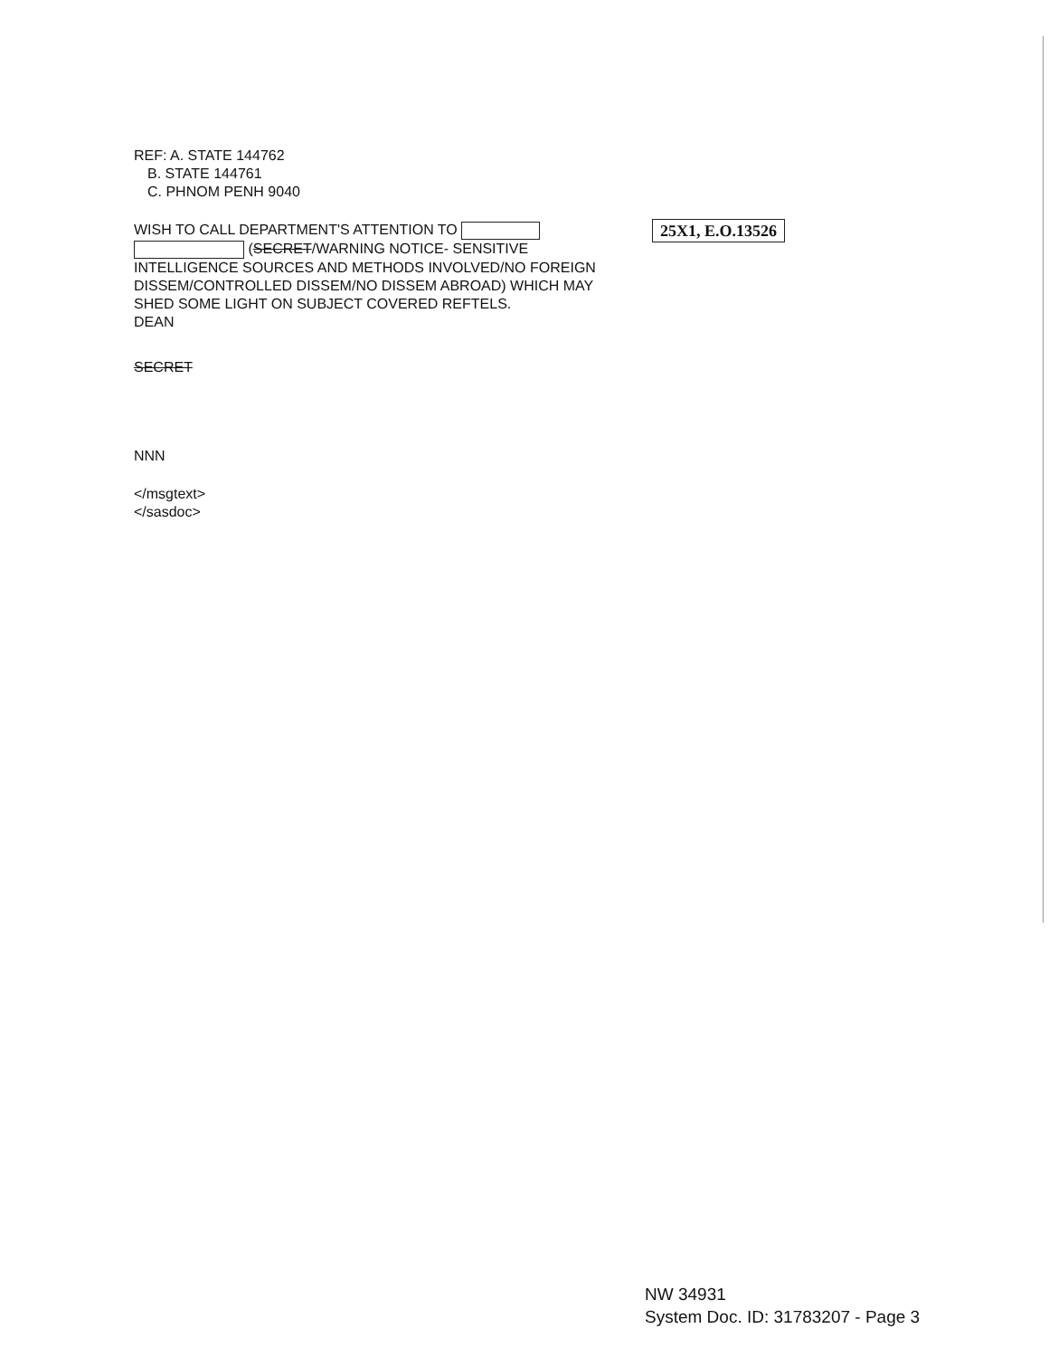REF: A. STATE 144762
B. STATE 144761
C. PHNOM PENH 9040
25X1, E.O.13526 WISH TO CALL DEPARTMENT'S ATTENTION TO
(SECRET/WARNING NOTICE- SENSITIVE
INTELLIGENCE SOURCES AND METHODS INVOLVED/NO FOREIGN
DISSEM/CONTROLLED DISSEM/NO DISSEM ABROAD) WHICH MAY
SHED SOME LIGHT ON SUBJECT COVERED REFTELS.
DEAN
SECRET
NNN
</msgtext>
</sasdoc>
NW 34931
System Doc. ID: 31783207 - Page 3